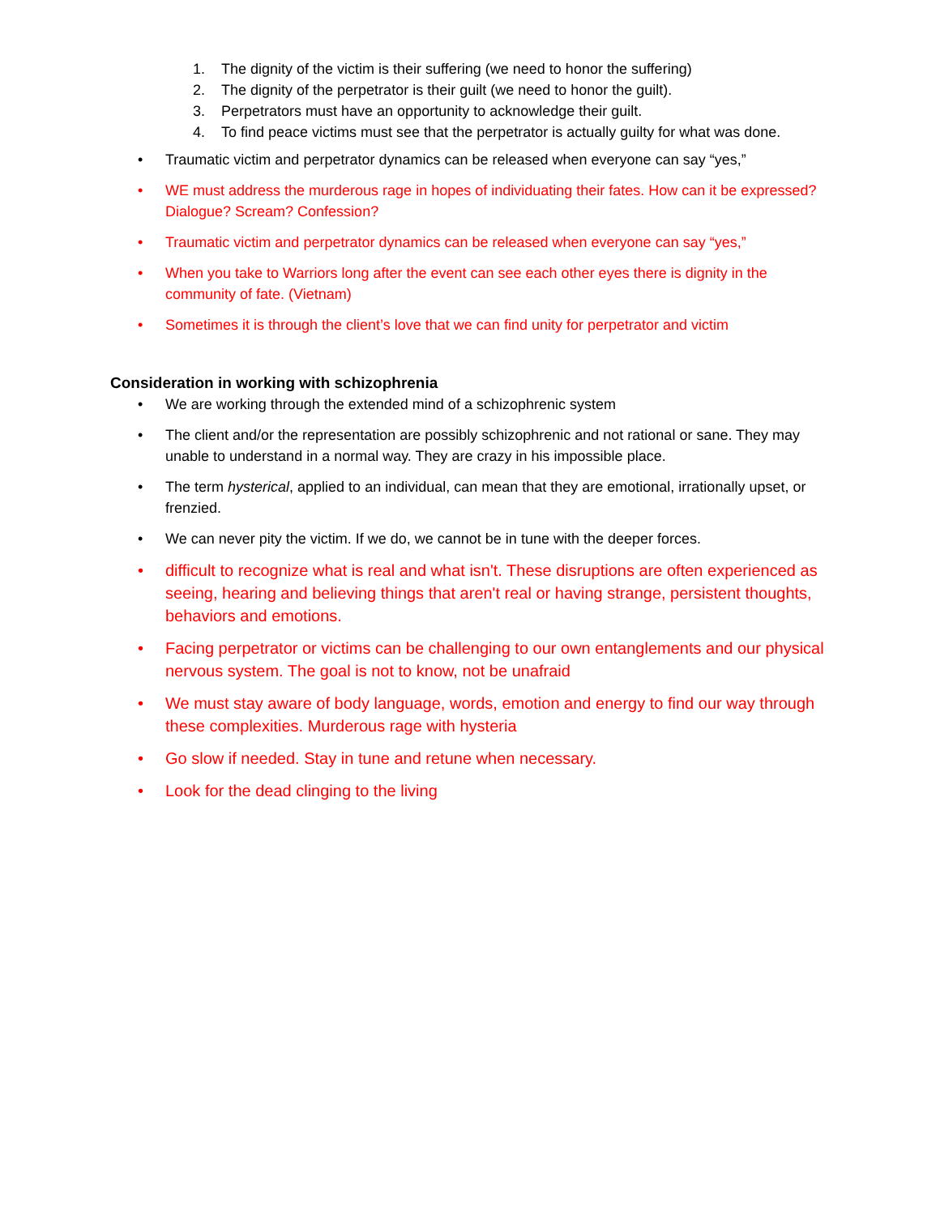1. The dignity of the victim is their suffering (we need to honor the suffering)
2. The dignity of the perpetrator is their guilt (we need to honor the guilt).
3. Perpetrators must have an opportunity to acknowledge their guilt.
4. To find peace victims must see that the perpetrator is actually guilty for what was done.
• Traumatic victim and perpetrator dynamics can be released when everyone can say “yes,”
• WE must address the murderous rage in hopes of individuating their fates. How can it be expressed? Dialogue? Scream? Confession?
• Traumatic victim and perpetrator dynamics can be released when everyone can say “yes,”
• When you take to Warriors long after the event can see each other eyes there is dignity in the community of fate. (Vietnam)
• Sometimes it is through the client’s love that we can find unity for perpetrator and victim
Consideration in working with schizophrenia
• We are working through the extended mind of a schizophrenic system
• The client and/or the representation are possibly schizophrenic and not rational or sane. They may unable to understand in a normal way. They are crazy in his impossible place.
• The term hysterical, applied to an individual, can mean that they are emotional, irrationally upset, or frenzied.
• We can never pity the victim. If we do, we cannot be in tune with the deeper forces.
• difficult to recognize what is real and what isn't. These disruptions are often experienced as seeing, hearing and believing things that aren't real or having strange, persistent thoughts, behaviors and emotions.
• Facing perpetrator or victims can be challenging to our own entanglements and our physical nervous system. The goal is not to know, not be unafraid
• We must stay aware of body language, words, emotion and energy to find our way through these complexities. Murderous rage with hysteria
• Go slow if needed. Stay in tune and retune when necessary.
• Look for the dead clinging to the living